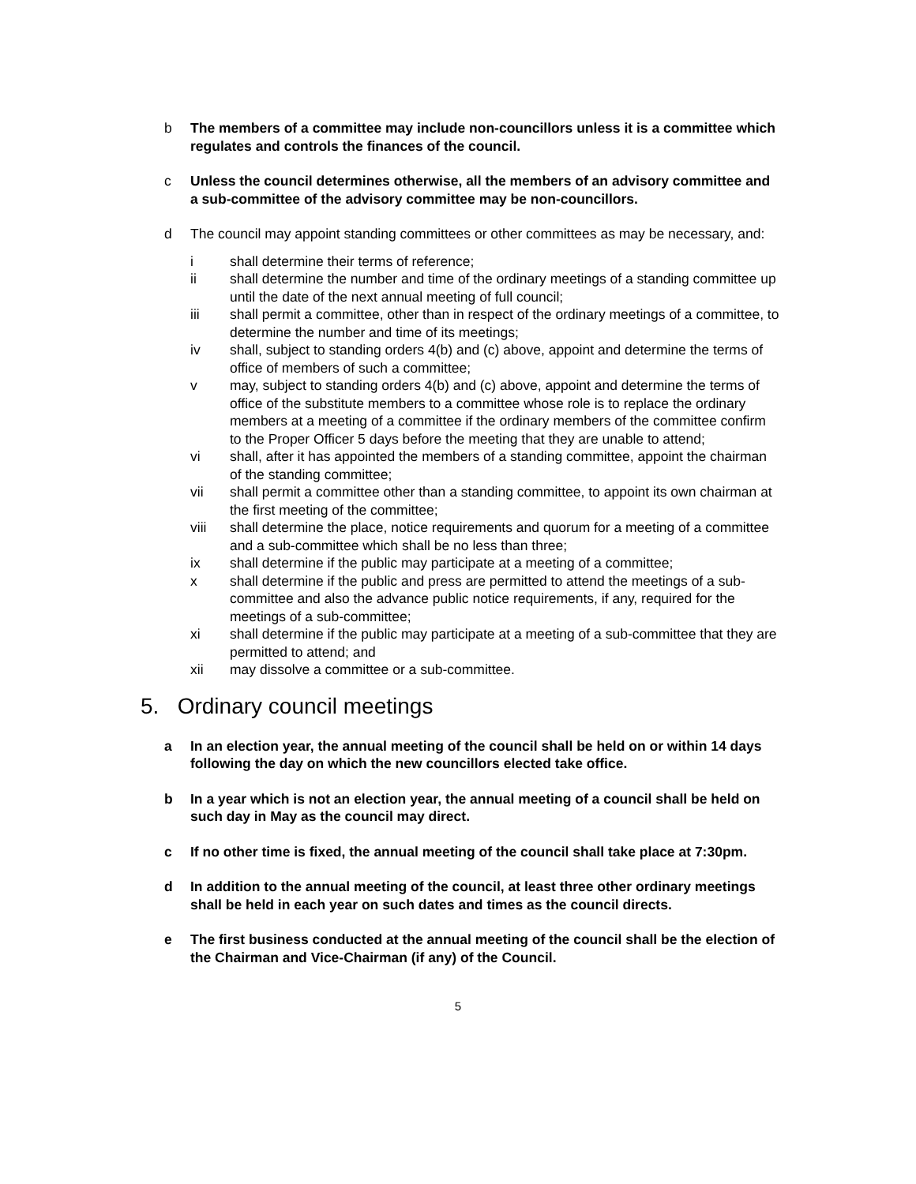b The members of a committee may include non-councillors unless it is a committee which regulates and controls the finances of the council.
c Unless the council determines otherwise, all the members of an advisory committee and a sub-committee of the advisory committee may be non-councillors.
d The council may appoint standing committees or other committees as may be necessary, and:
i shall determine their terms of reference;
ii shall determine the number and time of the ordinary meetings of a standing committee up until the date of the next annual meeting of full council;
iii shall permit a committee, other than in respect of the ordinary meetings of a committee, to determine the number and time of its meetings;
iv shall, subject to standing orders 4(b) and (c) above, appoint and determine the terms of office of members of such a committee;
v may, subject to standing orders 4(b) and (c) above, appoint and determine the terms of office of the substitute members to a committee whose role is to replace the ordinary members at a meeting of a committee if the ordinary members of the committee confirm to the Proper Officer 5 days before the meeting that they are unable to attend;
vi shall, after it has appointed the members of a standing committee, appoint the chairman of the standing committee;
vii shall permit a committee other than a standing committee, to appoint its own chairman at the first meeting of the committee;
viii shall determine the place, notice requirements and quorum for a meeting of a committee and a sub-committee which shall be no less than three;
ix shall determine if the public may participate at a meeting of a committee;
x shall determine if the public and press are permitted to attend the meetings of a sub-committee and also the advance public notice requirements, if any, required for the meetings of a sub-committee;
xi shall determine if the public may participate at a meeting of a sub-committee that they are permitted to attend; and
xii may dissolve a committee or a sub-committee.
5. Ordinary council meetings
a In an election year, the annual meeting of the council shall be held on or within 14 days following the day on which the new councillors elected take office.
b In a year which is not an election year, the annual meeting of a council shall be held on such day in May as the council may direct.
c If no other time is fixed, the annual meeting of the council shall take place at 7:30pm.
d In addition to the annual meeting of the council, at least three other ordinary meetings shall be held in each year on such dates and times as the council directs.
e The first business conducted at the annual meeting of the council shall be the election of the Chairman and Vice-Chairman (if any) of the Council.
5